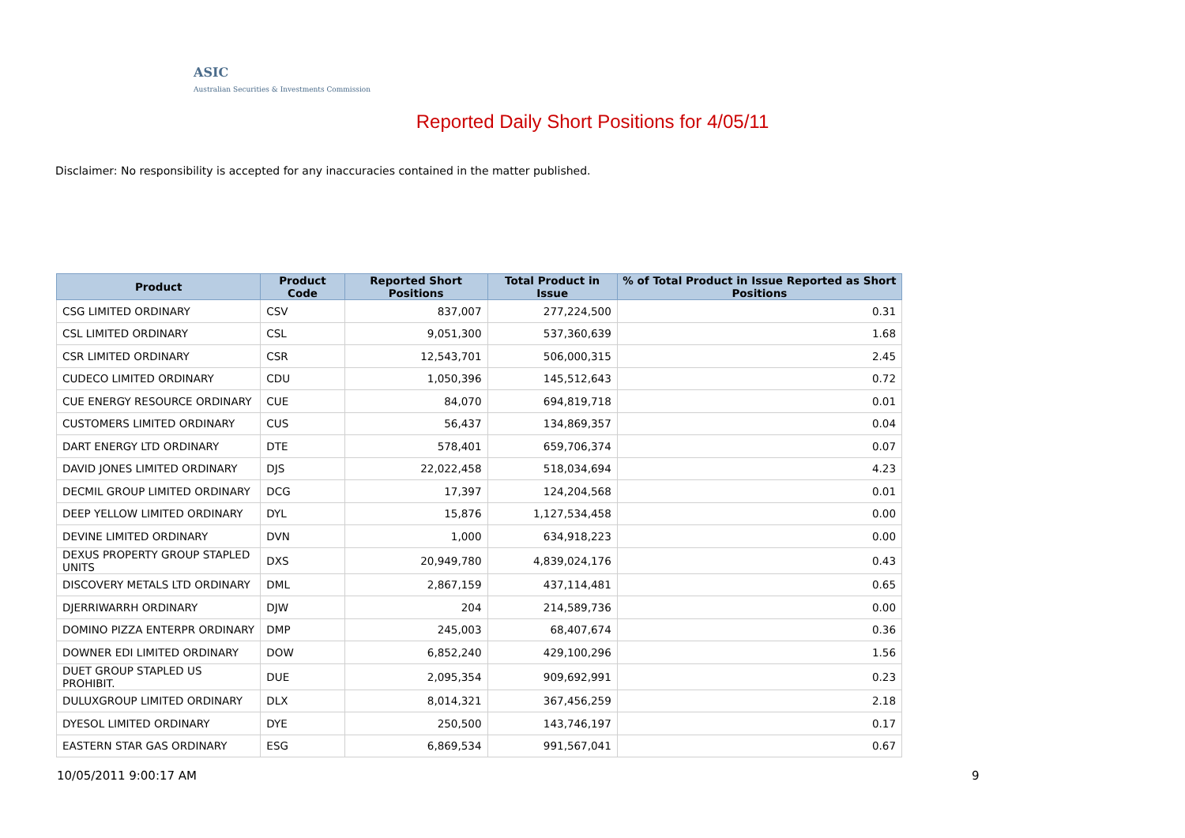ASIC
Australian Securities & Investments Commission
Reported Daily Short Positions for 4/05/11
Disclaimer: No responsibility is accepted for any inaccuracies contained in the matter published.
| Product | Product Code | Reported Short Positions | Total Product in Issue | % of Total Product in Issue Reported as Short Positions |
| --- | --- | --- | --- | --- |
| CSG LIMITED ORDINARY | CSV | 837,007 | 277,224,500 | 0.31 |
| CSL LIMITED ORDINARY | CSL | 9,051,300 | 537,360,639 | 1.68 |
| CSR LIMITED ORDINARY | CSR | 12,543,701 | 506,000,315 | 2.45 |
| CUDECO LIMITED ORDINARY | CDU | 1,050,396 | 145,512,643 | 0.72 |
| CUE ENERGY RESOURCE ORDINARY | CUE | 84,070 | 694,819,718 | 0.01 |
| CUSTOMERS LIMITED ORDINARY | CUS | 56,437 | 134,869,357 | 0.04 |
| DART ENERGY LTD ORDINARY | DTE | 578,401 | 659,706,374 | 0.07 |
| DAVID JONES LIMITED ORDINARY | DJS | 22,022,458 | 518,034,694 | 4.23 |
| DECMIL GROUP LIMITED ORDINARY | DCG | 17,397 | 124,204,568 | 0.01 |
| DEEP YELLOW LIMITED ORDINARY | DYL | 15,876 | 1,127,534,458 | 0.00 |
| DEVINE LIMITED ORDINARY | DVN | 1,000 | 634,918,223 | 0.00 |
| DEXUS PROPERTY GROUP STAPLED UNITS | DXS | 20,949,780 | 4,839,024,176 | 0.43 |
| DISCOVERY METALS LTD ORDINARY | DML | 2,867,159 | 437,114,481 | 0.65 |
| DJERRIWARRH ORDINARY | DJW | 204 | 214,589,736 | 0.00 |
| DOMINO PIZZA ENTERPR ORDINARY | DMP | 245,003 | 68,407,674 | 0.36 |
| DOWNER EDI LIMITED ORDINARY | DOW | 6,852,240 | 429,100,296 | 1.56 |
| DUET GROUP STAPLED US PROHIBIT. | DUE | 2,095,354 | 909,692,991 | 0.23 |
| DULUXGROUP LIMITED ORDINARY | DLX | 8,014,321 | 367,456,259 | 2.18 |
| DYESOL LIMITED ORDINARY | DYE | 250,500 | 143,746,197 | 0.17 |
| EASTERN STAR GAS ORDINARY | ESG | 6,869,534 | 991,567,041 | 0.67 |
10/05/2011 9:00:17 AM 9